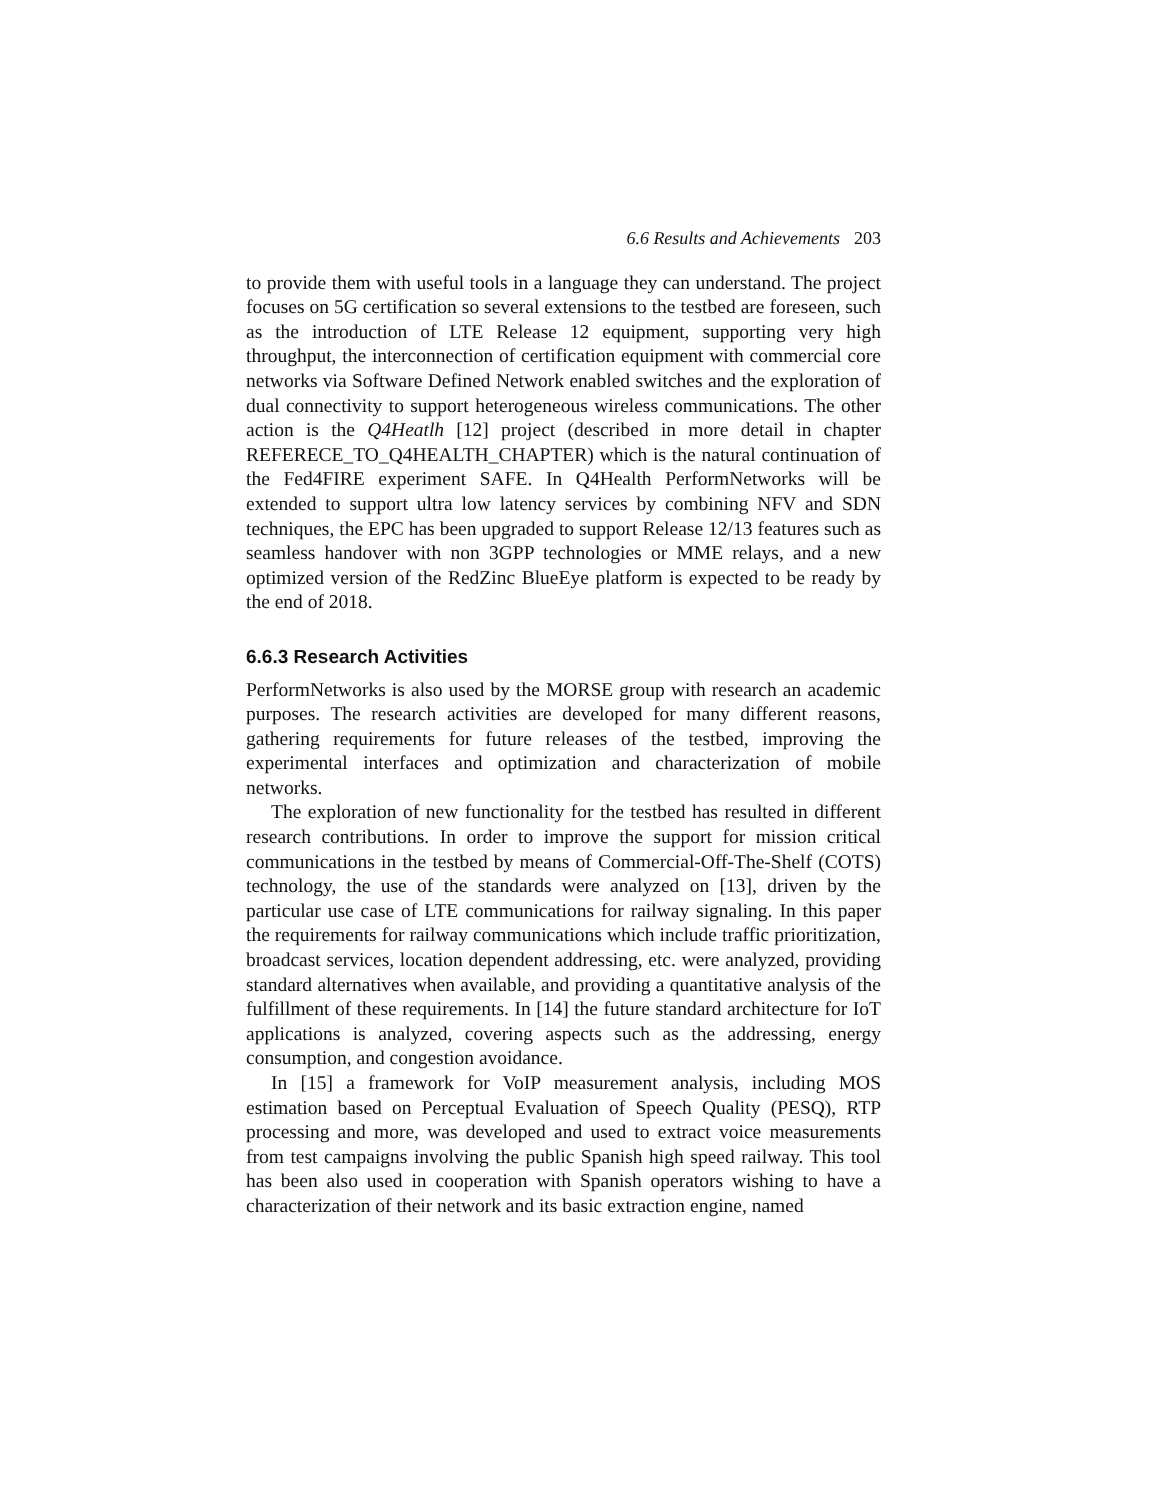6.6 Results and Achievements 203
to provide them with useful tools in a language they can understand. The project focuses on 5G certification so several extensions to the testbed are foreseen, such as the introduction of LTE Release 12 equipment, supporting very high throughput, the interconnection of certification equipment with commercial core networks via Software Defined Network enabled switches and the exploration of dual connectivity to support heterogeneous wireless communications. The other action is the Q4Heatlh [12] project (described in more detail in chapter REFERECE_TO_Q4HEALTH_CHAPTER) which is the natural continuation of the Fed4FIRE experiment SAFE. In Q4Health PerformNetworks will be extended to support ultra low latency services by combining NFV and SDN techniques, the EPC has been upgraded to support Release 12/13 features such as seamless handover with non 3GPP technologies or MME relays, and a new optimized version of the RedZinc BlueEye platform is expected to be ready by the end of 2018.
6.6.3 Research Activities
PerformNetworks is also used by the MORSE group with research an academic purposes. The research activities are developed for many different reasons, gathering requirements for future releases of the testbed, improving the experimental interfaces and optimization and characterization of mobile networks.
The exploration of new functionality for the testbed has resulted in different research contributions. In order to improve the support for mission critical communications in the testbed by means of Commercial-Off-The-Shelf (COTS) technology, the use of the standards were analyzed on [13], driven by the particular use case of LTE communications for railway signaling. In this paper the requirements for railway communications which include traffic prioritization, broadcast services, location dependent addressing, etc. were analyzed, providing standard alternatives when available, and providing a quantitative analysis of the fulfillment of these requirements. In [14] the future standard architecture for IoT applications is analyzed, covering aspects such as the addressing, energy consumption, and congestion avoidance.
In [15] a framework for VoIP measurement analysis, including MOS estimation based on Perceptual Evaluation of Speech Quality (PESQ), RTP processing and more, was developed and used to extract voice measurements from test campaigns involving the public Spanish high speed railway. This tool has been also used in cooperation with Spanish operators wishing to have a characterization of their network and its basic extraction engine, named